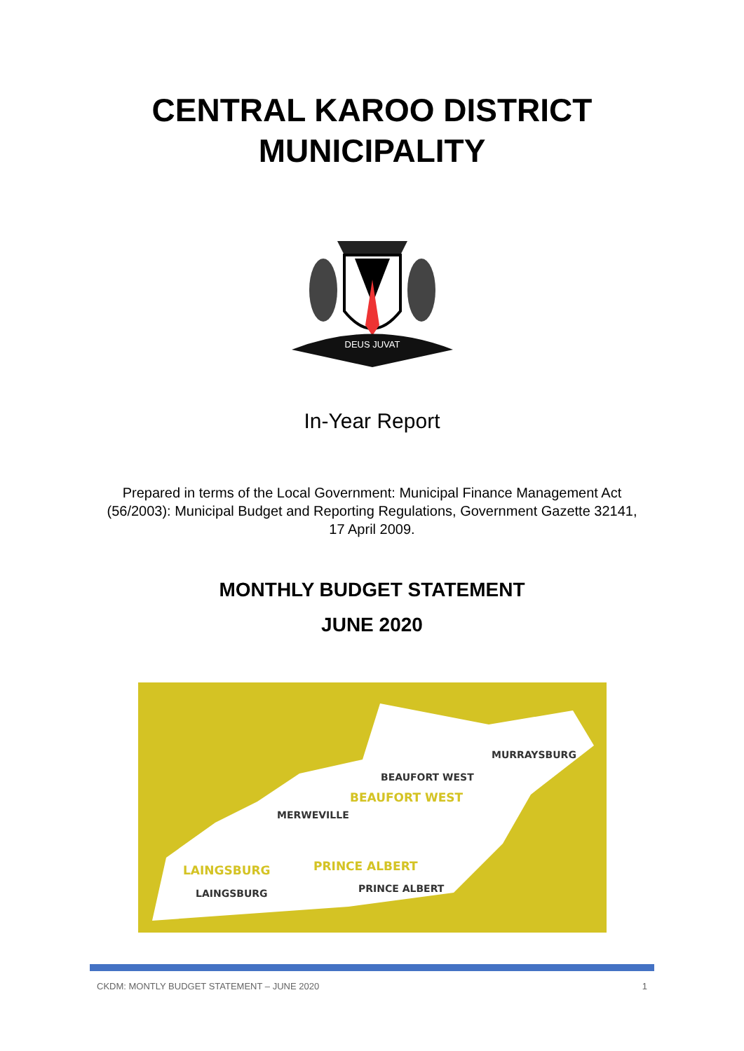CENTRAL KAROO DISTRICT
MUNICIPALITY
DEUS JUVAT
In-Year Report
Prepared in terms of the Local Government: Municipal Finance Management Act (56/2003): Municipal Budget and Reporting Regulations, Government Gazette 32141, 17 April 2009.
MONTHLY BUDGET STATEMENT
JUNE 2020
MURRAYSBURG
BEAUFORT WEST
BEAUFORT WEST
MERWEVILLE
PRINCE ALBERT
LAINGSBURG
LAINGSBURG
PRINCE ALBERT
CKDM: MONTLY BUDGET STATEMENT – JUNE 2020 1